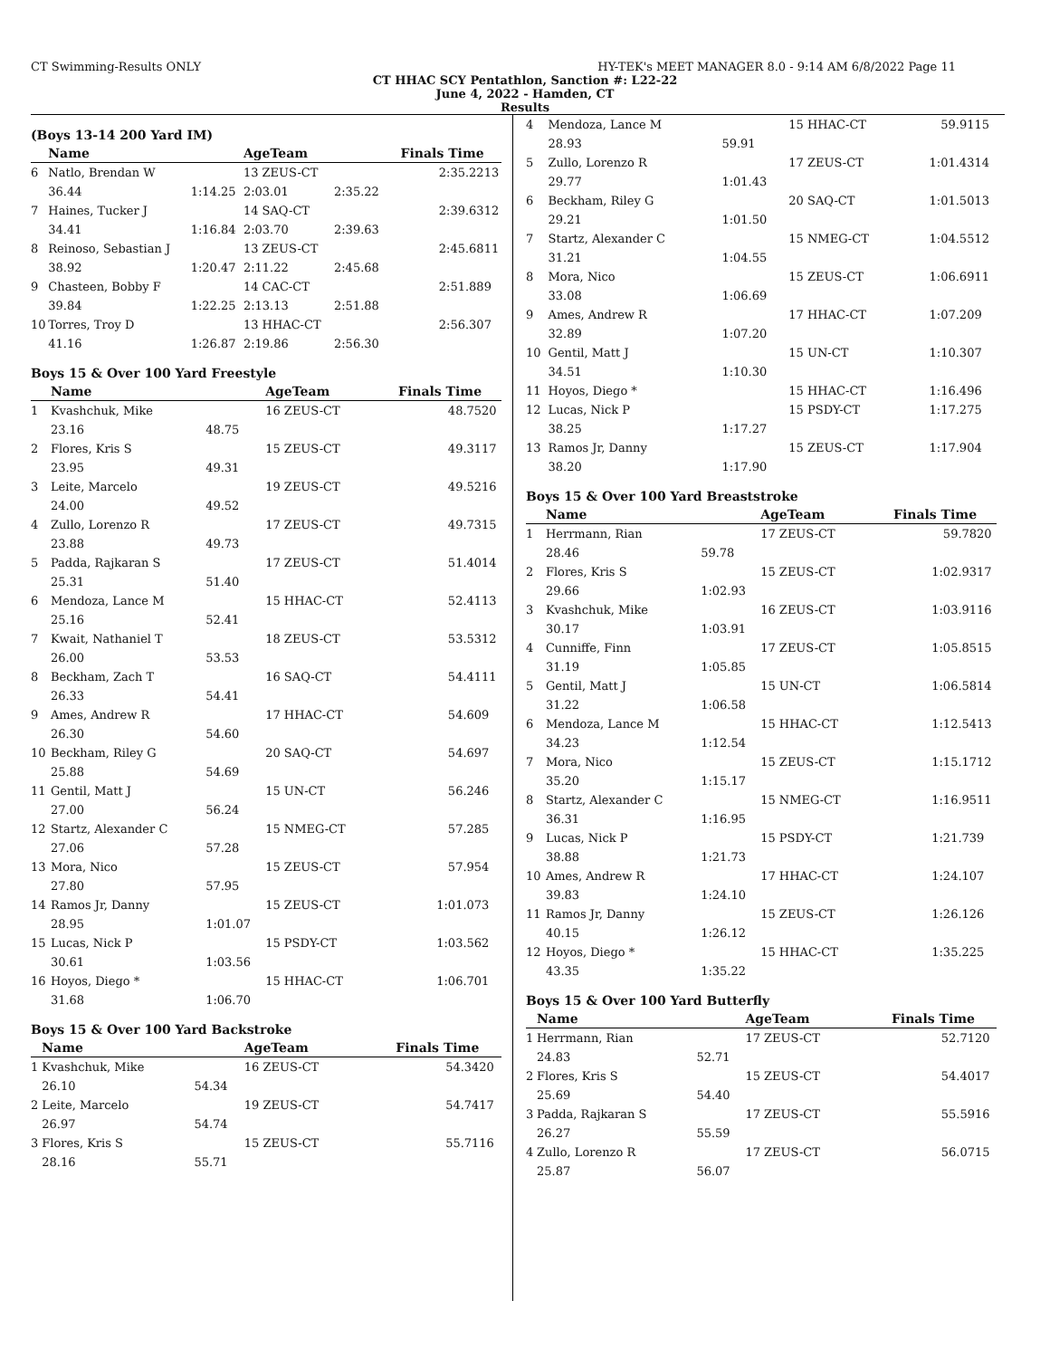CT Swimming-Results ONLY HY-TEK's MEET MANAGER 8.0 - 9:14 AM 6/8/2022 Page 11
CT HHAC SCY Pentathlon, Sanction #: L22-22
June 4, 2022 - Hamden, CT
Results
(Boys 13-14 200 Yard IM)
| | Name | | AgeTeam | | Finals Time | |
| --- | --- | --- | --- | --- | --- | --- |
| 6 | Natlo, Brendan W | | 13 ZEUS-CT | | 2:35.22 | 13 |
| | 36.44 | 1:14.25 | 2:03.01 | 2:35.22 | | |
| 7 | Haines, Tucker J | | 14 SAQ-CT | | 2:39.63 | 12 |
| | 34.41 | 1:16.84 | 2:03.70 | 2:39.63 | | |
| 8 | Reinoso, Sebastian J | | 13 ZEUS-CT | | 2:45.68 | 11 |
| | 38.92 | 1:20.47 | 2:11.22 | 2:45.68 | | |
| 9 | Chasteen, Bobby F | | 14 CAC-CT | | 2:51.88 | 9 |
| | 39.84 | 1:22.25 | 2:13.13 | 2:51.88 | | |
| 10 | Torres, Troy D | | 13 HHAC-CT | | 2:56.30 | 7 |
| | 41.16 | 1:26.87 | 2:19.86 | 2:56.30 | | |
Boys 15 & Over 100 Yard Freestyle
| | Name | | AgeTeam | Finals Time | |
| --- | --- | --- | --- | --- | --- |
| 1 | Kvashchuk, Mike | | 16 ZEUS-CT | 48.75 | 20 |
| | 23.16 | 48.75 | | | |
| 2 | Flores, Kris S | | 15 ZEUS-CT | 49.31 | 17 |
| | 23.95 | 49.31 | | | |
| 3 | Leite, Marcelo | | 19 ZEUS-CT | 49.52 | 16 |
| | 24.00 | 49.52 | | | |
| 4 | Zullo, Lorenzo R | | 17 ZEUS-CT | 49.73 | 15 |
| | 23.88 | 49.73 | | | |
| 5 | Padda, Rajkaran S | | 17 ZEUS-CT | 51.40 | 14 |
| | 25.31 | 51.40 | | | |
| 6 | Mendoza, Lance M | | 15 HHAC-CT | 52.41 | 13 |
| | 25.16 | 52.41 | | | |
| 7 | Kwait, Nathaniel T | | 18 ZEUS-CT | 53.53 | 12 |
| | 26.00 | 53.53 | | | |
| 8 | Beckham, Zach T | | 16 SAQ-CT | 54.41 | 11 |
| | 26.33 | 54.41 | | | |
| 9 | Ames, Andrew R | | 17 HHAC-CT | 54.60 | 9 |
| | 26.30 | 54.60 | | | |
| 10 | Beckham, Riley G | | 20 SAQ-CT | 54.69 | 7 |
| | 25.88 | 54.69 | | | |
| 11 | Gentil, Matt J | | 15 UN-CT | 56.24 | 6 |
| | 27.00 | 56.24 | | | |
| 12 | Startz, Alexander C | | 15 NMEG-CT | 57.28 | 5 |
| | 27.06 | 57.28 | | | |
| 13 | Mora, Nico | | 15 ZEUS-CT | 57.95 | 4 |
| | 27.80 | 57.95 | | | |
| 14 | Ramos Jr, Danny | | 15 ZEUS-CT | 1:01.07 | 3 |
| | 28.95 | 1:01.07 | | | |
| 15 | Lucas, Nick P | | 15 PSDY-CT | 1:03.56 | 2 |
| | 30.61 | 1:03.56 | | | |
| 16 | Hoyos, Diego * | | 15 HHAC-CT | 1:06.70 | 1 |
| | 31.68 | 1:06.70 | | | |
Boys 15 & Over 100 Yard Backstroke
| | Name | | AgeTeam | Finals Time | |
| --- | --- | --- | --- | --- | --- |
| 1 | Kvashchuk, Mike | | 16 ZEUS-CT | 54.34 | 20 |
| | 26.10 | 54.34 | | | |
| 2 | Leite, Marcelo | | 19 ZEUS-CT | 54.74 | 17 |
| | 26.97 | 54.74 | | | |
| 3 | Flores, Kris S | | 15 ZEUS-CT | 55.71 | 16 |
| | 28.16 | 55.71 | | | |
| 4 | Mendoza, Lance M | | 15 HHAC-CT | 59.91 | 15 |
| | 28.93 | 59.91 | | | |
| 5 | Zullo, Lorenzo R | | 17 ZEUS-CT | 1:01.43 | 14 |
| | 29.77 | 1:01.43 | | | |
| 6 | Beckham, Riley G | | 20 SAQ-CT | 1:01.50 | 13 |
| | 29.21 | 1:01.50 | | | |
| 7 | Startz, Alexander C | | 15 NMEG-CT | 1:04.55 | 12 |
| | 31.21 | 1:04.55 | | | |
| 8 | Mora, Nico | | 15 ZEUS-CT | 1:06.69 | 11 |
| | 33.08 | 1:06.69 | | | |
| 9 | Ames, Andrew R | | 17 HHAC-CT | 1:07.20 | 9 |
| | 32.89 | 1:07.20 | | | |
| 10 | Gentil, Matt J | | 15 UN-CT | 1:10.30 | 7 |
| | 34.51 | 1:10.30 | | | |
| 11 | Hoyos, Diego * | | 15 HHAC-CT | 1:16.49 | 6 |
| 12 | Lucas, Nick P | | 15 PSDY-CT | 1:17.27 | 5 |
| | 38.25 | 1:17.27 | | | |
| 13 | Ramos Jr, Danny | | 15 ZEUS-CT | 1:17.90 | 4 |
| | 38.20 | 1:17.90 | | | |
Boys 15 & Over 100 Yard Breaststroke
| | Name | | AgeTeam | Finals Time | |
| --- | --- | --- | --- | --- | --- |
| 1 | Herrmann, Rian | | 17 ZEUS-CT | 59.78 | 20 |
| | 28.46 | 59.78 | | | |
| 2 | Flores, Kris S | | 15 ZEUS-CT | 1:02.93 | 17 |
| | 29.66 | 1:02.93 | | | |
| 3 | Kvashchuk, Mike | | 16 ZEUS-CT | 1:03.91 | 16 |
| | 30.17 | 1:03.91 | | | |
| 4 | Cunniffe, Finn | | 17 ZEUS-CT | 1:05.85 | 15 |
| | 31.19 | 1:05.85 | | | |
| 5 | Gentil, Matt J | | 15 UN-CT | 1:06.58 | 14 |
| | 31.22 | 1:06.58 | | | |
| 6 | Mendoza, Lance M | | 15 HHAC-CT | 1:12.54 | 13 |
| | 34.23 | 1:12.54 | | | |
| 7 | Mora, Nico | | 15 ZEUS-CT | 1:15.17 | 12 |
| | 35.20 | 1:15.17 | | | |
| 8 | Startz, Alexander C | | 15 NMEG-CT | 1:16.95 | 11 |
| | 36.31 | 1:16.95 | | | |
| 9 | Lucas, Nick P | | 15 PSDY-CT | 1:21.73 | 9 |
| | 38.88 | 1:21.73 | | | |
| 10 | Ames, Andrew R | | 17 HHAC-CT | 1:24.10 | 7 |
| | 39.83 | 1:24.10 | | | |
| 11 | Ramos Jr, Danny | | 15 ZEUS-CT | 1:26.12 | 6 |
| | 40.15 | 1:26.12 | | | |
| 12 | Hoyos, Diego * | | 15 HHAC-CT | 1:35.22 | 5 |
| | 43.35 | 1:35.22 | | | |
Boys 15 & Over 100 Yard Butterfly
| | Name | | AgeTeam | Finals Time | |
| --- | --- | --- | --- | --- | --- |
| 1 | Herrmann, Rian | | 17 ZEUS-CT | 52.71 | 20 |
| | 24.83 | 52.71 | | | |
| 2 | Flores, Kris S | | 15 ZEUS-CT | 54.40 | 17 |
| | 25.69 | 54.40 | | | |
| 3 | Padda, Rajkaran S | | 17 ZEUS-CT | 55.59 | 16 |
| | 26.27 | 55.59 | | | |
| 4 | Zullo, Lorenzo R | | 17 ZEUS-CT | 56.07 | 15 |
| | 25.87 | 56.07 | | | |